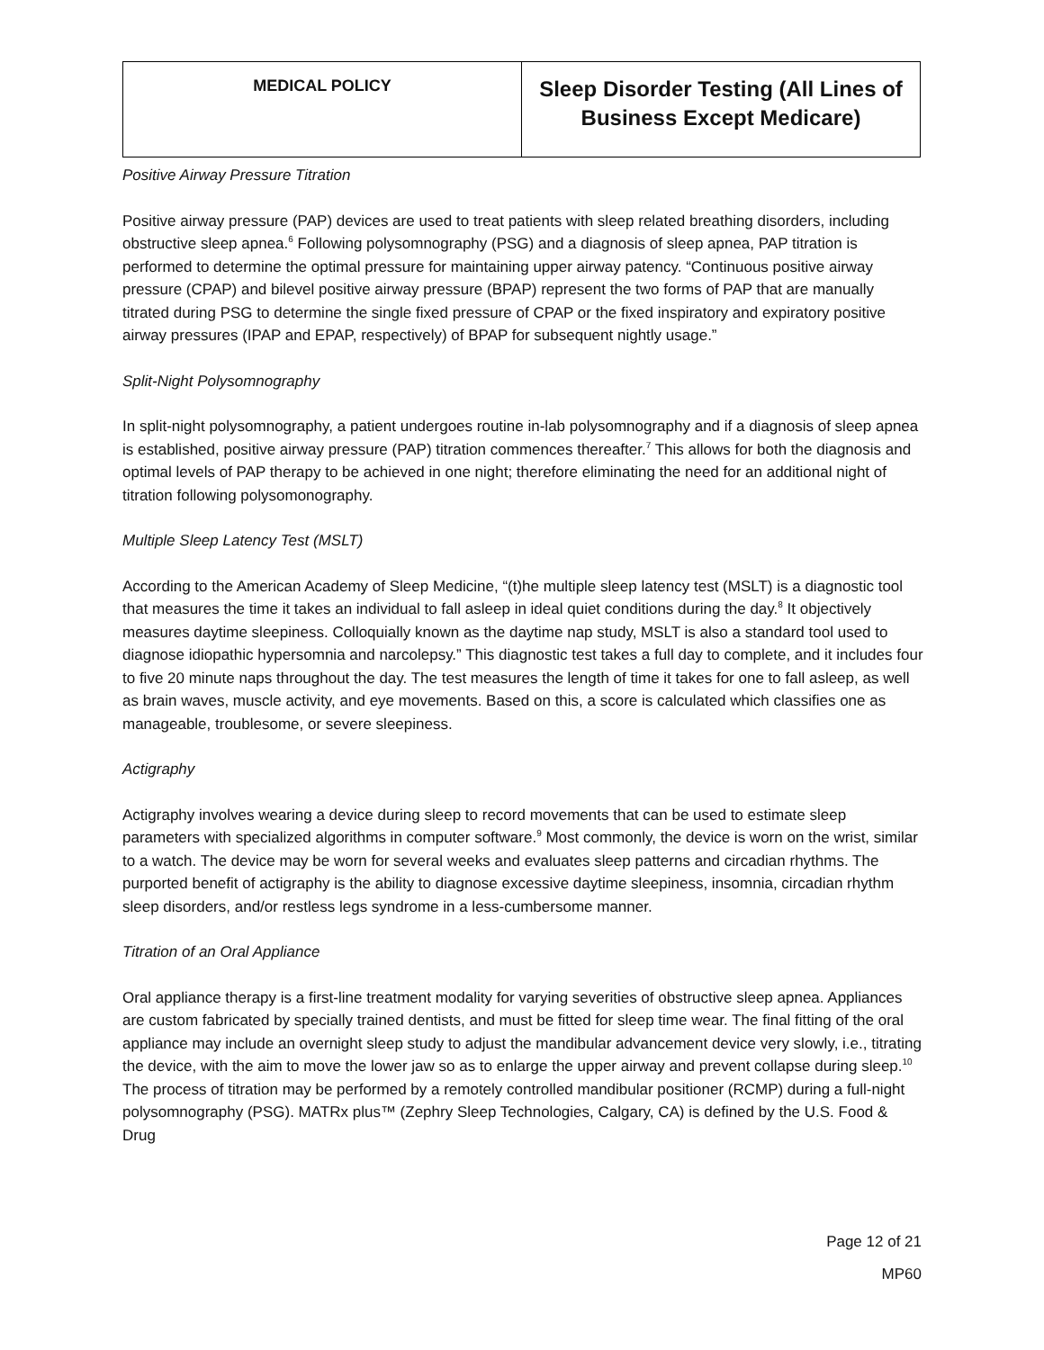| MEDICAL POLICY | Sleep Disorder Testing (All Lines of Business Except Medicare) |
Positive Airway Pressure Titration
Positive airway pressure (PAP) devices are used to treat patients with sleep related breathing disorders, including obstructive sleep apnea.<sup>6</sup> Following polysomnography (PSG) and a diagnosis of sleep apnea, PAP titration is performed to determine the optimal pressure for maintaining upper airway patency. “Continuous positive airway pressure (CPAP) and bilevel positive airway pressure (BPAP) represent the two forms of PAP that are manually titrated during PSG to determine the single fixed pressure of CPAP or the fixed inspiratory and expiratory positive airway pressures (IPAP and EPAP, respectively) of BPAP for subsequent nightly usage.”
Split-Night Polysomnography
In split-night polysomnography, a patient undergoes routine in-lab polysomnography and if a diagnosis of sleep apnea is established, positive airway pressure (PAP) titration commences thereafter.<sup>7</sup> This allows for both the diagnosis and optimal levels of PAP therapy to be achieved in one night; therefore eliminating the need for an additional night of titration following polysomonography.
Multiple Sleep Latency Test (MSLT)
According to the American Academy of Sleep Medicine, “(t)he multiple sleep latency test (MSLT) is a diagnostic tool that measures the time it takes an individual to fall asleep in ideal quiet conditions during the day.<sup>8</sup> It objectively measures daytime sleepiness. Colloquially known as the daytime nap study, MSLT is also a standard tool used to diagnose idiopathic hypersomnia and narcolepsy.” This diagnostic test takes a full day to complete, and it includes four to five 20 minute naps throughout the day. The test measures the length of time it takes for one to fall asleep, as well as brain waves, muscle activity, and eye movements. Based on this, a score is calculated which classifies one as manageable, troublesome, or severe sleepiness.
Actigraphy
Actigraphy involves wearing a device during sleep to record movements that can be used to estimate sleep parameters with specialized algorithms in computer software.<sup>9</sup> Most commonly, the device is worn on the wrist, similar to a watch. The device may be worn for several weeks and evaluates sleep patterns and circadian rhythms. The purported benefit of actigraphy is the ability to diagnose excessive daytime sleepiness, insomnia, circadian rhythm sleep disorders, and/or restless legs syndrome in a less-cumbersome manner.
Titration of an Oral Appliance
Oral appliance therapy is a first-line treatment modality for varying severities of obstructive sleep apnea. Appliances are custom fabricated by specially trained dentists, and must be fitted for sleep time wear. The final fitting of the oral appliance may include an overnight sleep study to adjust the mandibular advancement device very slowly, i.e., titrating the device, with the aim to move the lower jaw so as to enlarge the upper airway and prevent collapse during sleep.<sup>10</sup> The process of titration may be performed by a remotely controlled mandibular positioner (RCMP) during a full-night polysomnography (PSG). MATRx plus™ (Zephry Sleep Technologies, Calgary, CA) is defined by the U.S. Food & Drug
Page 12 of 21
MP60